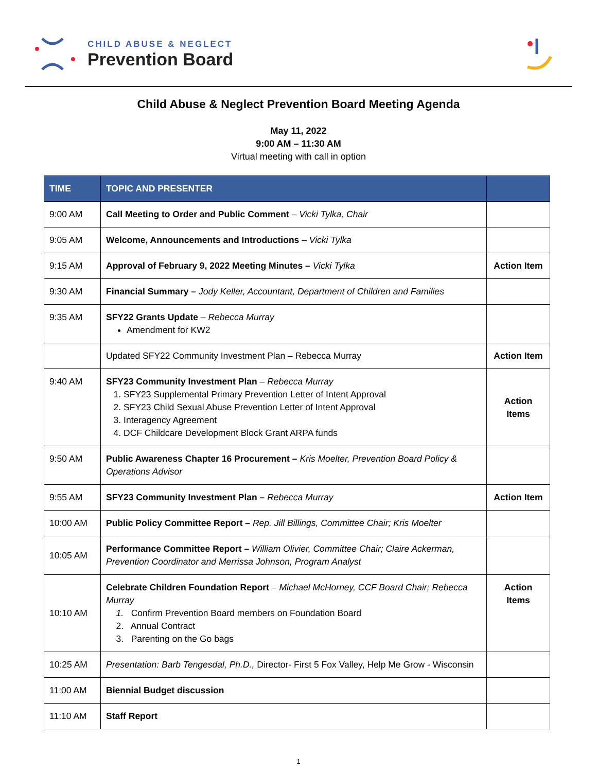CHILD ABUSE & NEGLECT
Prevention Board
Child Abuse & Neglect Prevention Board Meeting Agenda
May 11, 2022
9:00 AM – 11:30 AM
Virtual meeting with call in option
| TIME | TOPIC AND PRESENTER | |
| --- | --- | --- |
| 9:00 AM | Call Meeting to Order and Public Comment – Vicki Tylka, Chair | |
| 9:05 AM | Welcome, Announcements and Introductions – Vicki Tylka | |
| 9:15 AM | Approval of February 9, 2022 Meeting Minutes – Vicki Tylka | Action Item |
| 9:30 AM | Financial Summary – Jody Keller, Accountant, Department of Children and Families | |
| 9:35 AM | SFY22 Grants Update – Rebecca Murray Amendment for KW2 | |
| | Updated SFY22 Community Investment Plan – Rebecca Murray | Action Item |
| 9:40 AM | SFY23 Community Investment Plan – Rebecca Murray 1. SFY23 Supplemental Primary Prevention Letter of Intent Approval 2. SFY23 Child Sexual Abuse Prevention Letter of Intent Approval 3. Interagency Agreement 4. DCF Childcare Development Block Grant ARPA funds | Action Items |
| 9:50 AM | Public Awareness Chapter 16 Procurement – Kris Moelter, Prevention Board Policy & Operations Advisor | |
| 9:55 AM | SFY23 Community Investment Plan – Rebecca Murray | Action Item |
| 10:00 AM | Public Policy Committee Report – Rep. Jill Billings, Committee Chair; Kris Moelter | |
| 10:05 AM | Performance Committee Report – William Olivier, Committee Chair; Claire Ackerman, Prevention Coordinator and Merrissa Johnson, Program Analyst | |
| 10:10 AM | Celebrate Children Foundation Report – Michael McHorney, CCF Board Chair; Rebecca Murray 1. Confirm Prevention Board members on Foundation Board 2. Annual Contract 3. Parenting on the Go bags | Action Items |
| 10:25 AM | Presentation: Barb Tengesdal, Ph.D., Director- First 5 Fox Valley, Help Me Grow - Wisconsin | |
| 11:00 AM | Biennial Budget discussion | |
| 11:10 AM | Staff Report | |
1